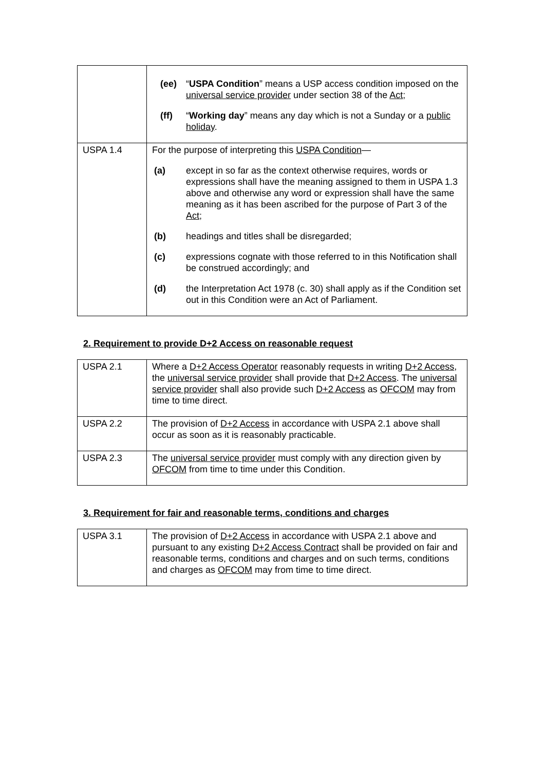| | (ee) “ USPA Condition ” means a USP access condition imposed on the universal service provider under section 38 of the Act ; (ff) “ Working day ” means any day which is not a Sunday or a public holiday . |
| USPA 1.4 | For the purpose of interpreting this USPA Condition — (a) except in so far as the context otherwise requires, words or expressions shall have the meaning assigned to them in USPA 1.3 above and otherwise any word or expression shall have the same meaning as it has been ascribed for the purpose of Part 3 of the Act ; (b) headings and titles shall be disregarded; (c) expressions cognate with those referred to in this Notification shall be construed accordingly; and (d) the Interpretation Act 1978 (c. 30) shall apply as if the Condition set out in this Condition were an Act of Parliament. |
2. Requirement to provide D+2 Access on reasonable request
| USPA 2.1 | Where a D+2 Access Operator reasonably requests in writing D+2 Access , the universal service provider shall provide that D+2 Access . The universal service provider shall also provide such D+2 Access as OFCOM may from time to time direct. |
| USPA 2.2 | The provision of D+2 Access in accordance with USPA 2.1 above shall occur as soon as it is reasonably practicable. |
| USPA 2.3 | The universal service provider must comply with any direction given by OFCOM from time to time under this Condition. |
3. Requirement for fair and reasonable terms, conditions and charges
| USPA 3.1 | The provision of D+2 Access in accordance with USPA 2.1 above and pursuant to any existing D+2 Access Contract shall be provided on fair and reasonable terms, conditions and charges and on such terms, conditions and charges as OFCOM may from time to time direct. |